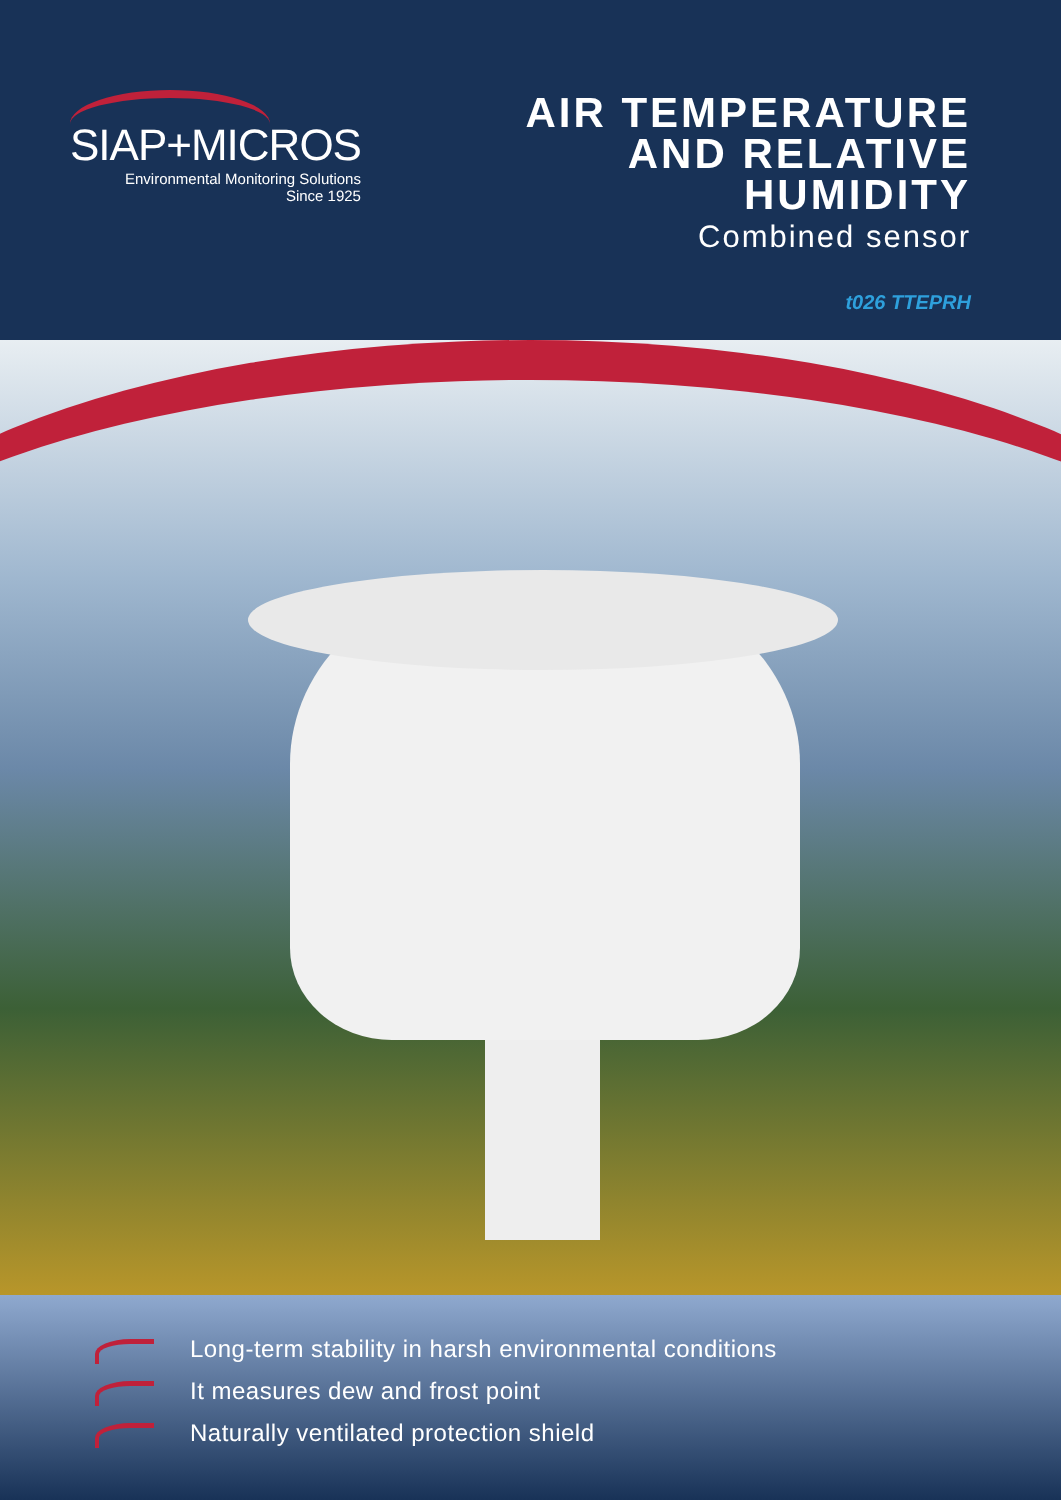SIAP+MICROS
Environmental Monitoring Solutions
Since 1925
AIR TEMPERATURE
AND RELATIVE
HUMIDITY
Combined sensor
t026 TTEPRH
Long-term stability in harsh environmental conditions
It measures dew and frost point
Naturally ventilated protection shield